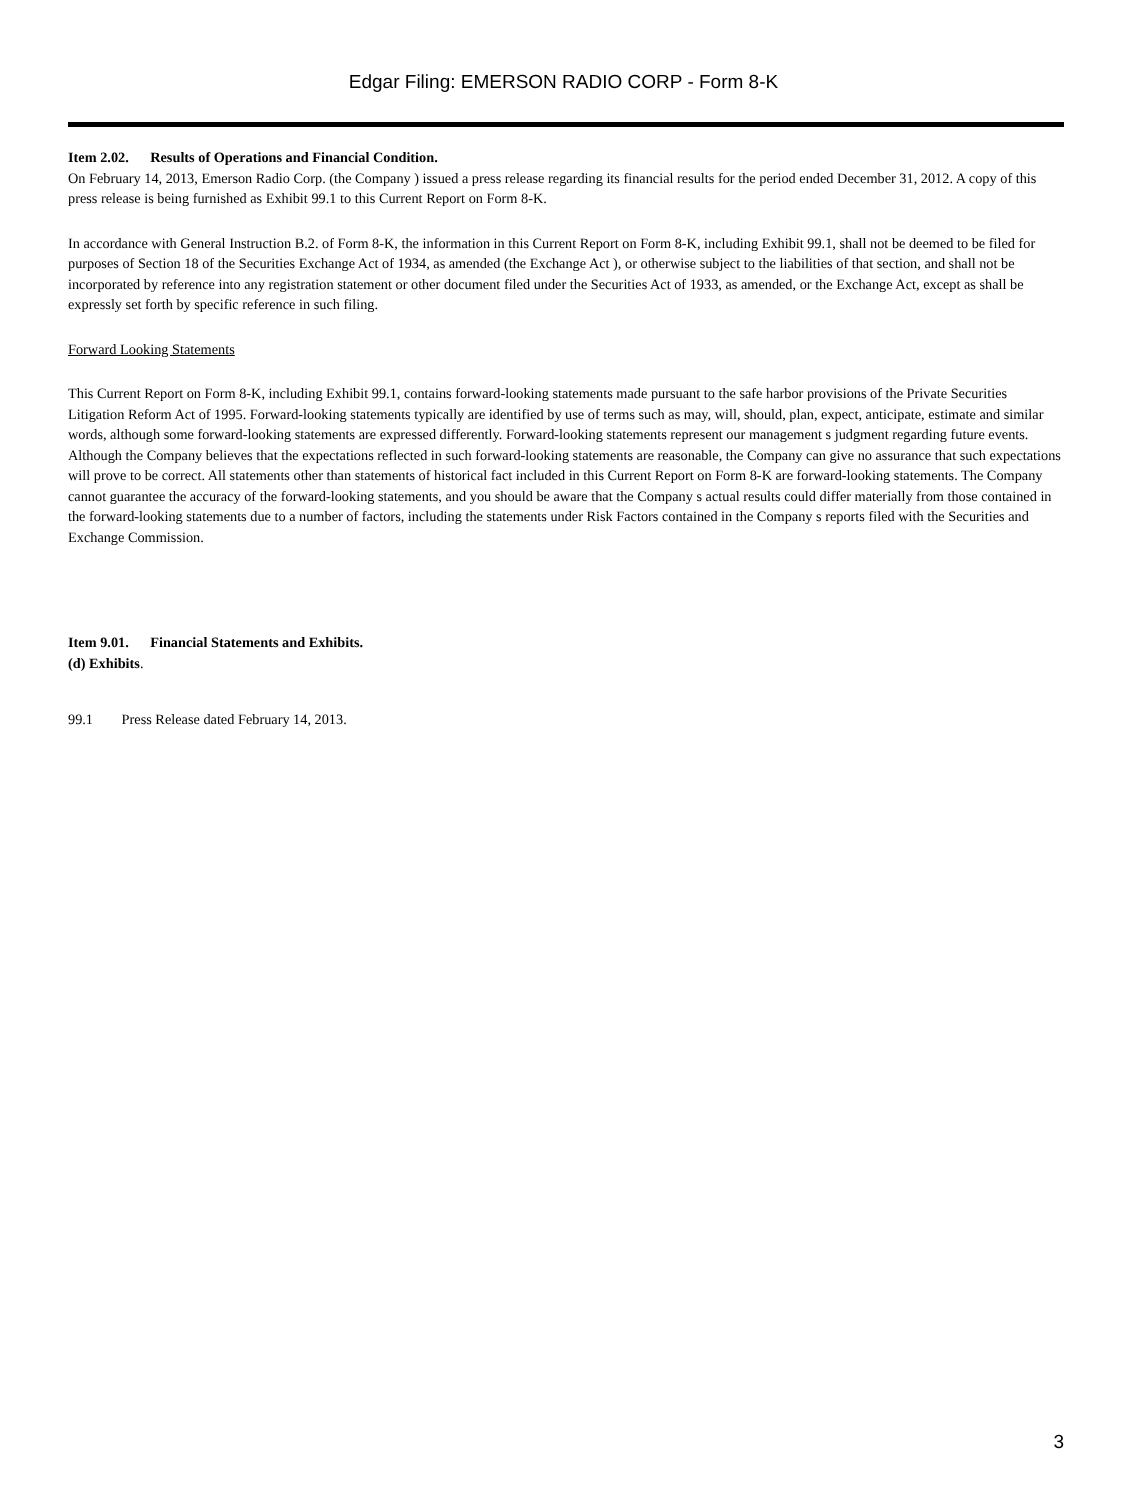Edgar Filing: EMERSON RADIO CORP - Form 8-K
Item 2.02. Results of Operations and Financial Condition.
On February 14, 2013, Emerson Radio Corp. (the Company ) issued a press release regarding its financial results for the period ended December 31, 2012. A copy of this press release is being furnished as Exhibit 99.1 to this Current Report on Form 8-K.
In accordance with General Instruction B.2. of Form 8-K, the information in this Current Report on Form 8-K, including Exhibit 99.1, shall not be deemed to be filed for purposes of Section 18 of the Securities Exchange Act of 1934, as amended (the Exchange Act ), or otherwise subject to the liabilities of that section, and shall not be incorporated by reference into any registration statement or other document filed under the Securities Act of 1933, as amended, or the Exchange Act, except as shall be expressly set forth by specific reference in such filing.
Forward Looking Statements
This Current Report on Form 8-K, including Exhibit 99.1, contains forward-looking statements made pursuant to the safe harbor provisions of the Private Securities Litigation Reform Act of 1995. Forward-looking statements typically are identified by use of terms such as may, will, should, plan, expect, anticipate, estimate and similar words, although some forward-looking statements are expressed differently. Forward-looking statements represent our management s judgment regarding future events. Although the Company believes that the expectations reflected in such forward-looking statements are reasonable, the Company can give no assurance that such expectations will prove to be correct. All statements other than statements of historical fact included in this Current Report on Form 8-K are forward-looking statements. The Company cannot guarantee the accuracy of the forward-looking statements, and you should be aware that the Company s actual results could differ materially from those contained in the forward-looking statements due to a number of factors, including the statements under Risk Factors contained in the Company s reports filed with the Securities and Exchange Commission.
Item 9.01. Financial Statements and Exhibits.
(d) Exhibits.
99.1 Press Release dated February 14, 2013.
3